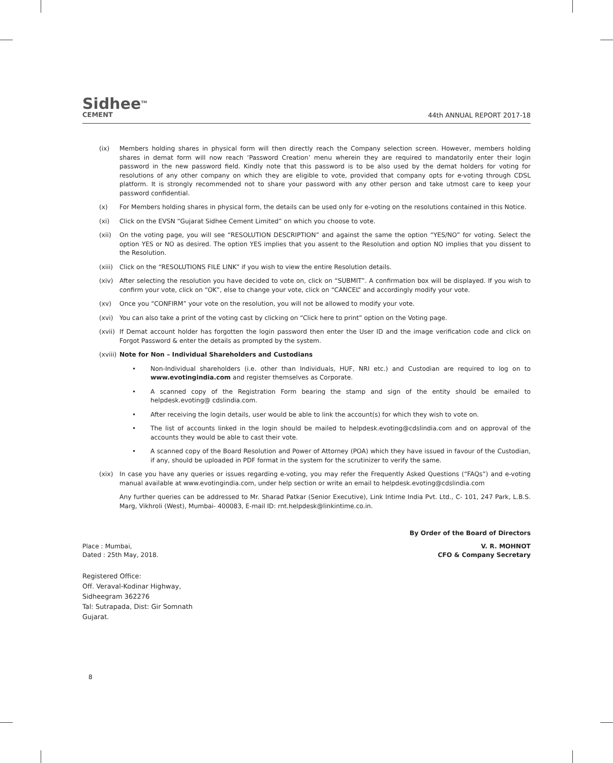Sidhee<sup>TM</sup>
CEMENT
44th ANNUAL REPORT 2017-18
(ix) Members holding shares in physical form will then directly reach the Company selection screen. However, members holding shares in demat form will now reach ‘Password Creation’ menu wherein they are required to mandatorily enter their login password in the new password field. Kindly note that this password is to be also used by the demat holders for voting for resolutions of any other company on which they are eligible to vote, provided that company opts for e-voting through CDSL platform. It is strongly recommended not to share your password with any other person and take utmost care to keep your password confidential.
(x) For Members holding shares in physical form, the details can be used only for e-voting on the resolutions contained in this Notice.
(xi) Click on the EVSN “Gujarat Sidhee Cement Limited” on which you choose to vote.
(xii) On the voting page, you will see “RESOLUTION DESCRIPTION” and against the same the option “YES/NO” for voting. Select the option YES or NO as desired. The option YES implies that you assent to the Resolution and option NO implies that you dissent to the Resolution.
(xiii) Click on the “RESOLUTIONS FILE LINK” if you wish to view the entire Resolution details.
(xiv) After selecting the resolution you have decided to vote on, click on “SUBMIT”. A confirmation box will be displayed. If you wish to confirm your vote, click on “OK”, else to change your vote, click on “CANCEL” and accordingly modify your vote.
(xv) Once you “CONFIRM” your vote on the resolution, you will not be allowed to modify your vote.
(xvi) You can also take a print of the voting cast by clicking on “Click here to print” option on the Voting page.
(xvii) If Demat account holder has forgotten the login password then enter the User ID and the image verification code and click on Forgot Password & enter the details as prompted by the system.
(xviii) Note for Non – Individual Shareholders and Custodians
• Non-Individual shareholders (i.e. other than Individuals, HUF, NRI etc.) and Custodian are required to log on to www.evotingindia.com and register themselves as Corporate.
• A scanned copy of the Registration Form bearing the stamp and sign of the entity should be emailed to helpdesk.evoting@ cdslindia.com.
• After receiving the login details, user would be able to link the account(s) for which they wish to vote on.
• The list of accounts linked in the login should be mailed to helpdesk.evoting@cdslindia.com and on approval of the accounts they would be able to cast their vote.
• A scanned copy of the Board Resolution and Power of Attorney (POA) which they have issued in favour of the Custodian, if any, should be uploaded in PDF format in the system for the scrutinizer to verify the same.
(xix) In case you have any queries or issues regarding e-voting, you may refer the Frequently Asked Questions (“FAQs”) and e-voting manual available at www.evotingindia.com, under help section or write an email to helpdesk.evoting@cdslindia.com
Any further queries can be addressed to Mr. Sharad Patkar (Senior Executive), Link Intime India Pvt. Ltd., C- 101, 247 Park, L.B.S. Marg, Vikhroli (West), Mumbai- 400083, E-mail ID: rnt.helpdesk@linkintime.co.in.
By Order of the Board of Directors
Place : Mumbai,
Dated : 25th May, 2018.
V. R. MOHNOT
CFO & Company Secretary
Registered Office:
Off. Veraval-Kodinar Highway,
Sidheegram 362276
Tal: Sutrapada, Dist: Gir Somnath
Gujarat.
8